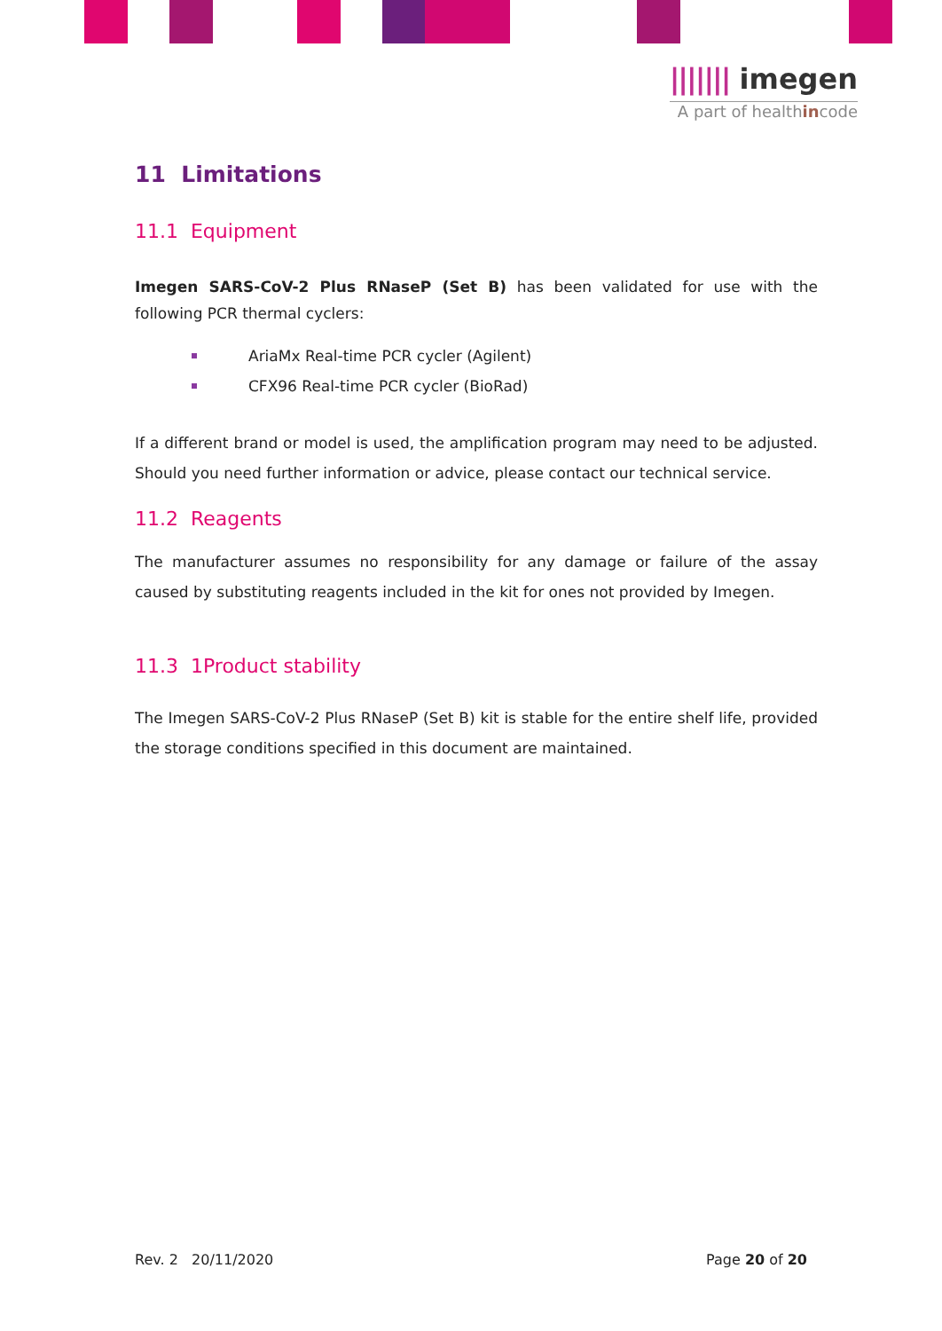||||||| imegen
A part of healthincode
11 Limitations
11.1 Equipment
Imegen SARS-CoV-2 Plus RNaseP (Set B) has been validated for use with the following PCR thermal cyclers:
AriaMx Real-time PCR cycler (Agilent)
CFX96 Real-time PCR cycler (BioRad)
If a different brand or model is used, the amplification program may need to be adjusted. Should you need further information or advice, please contact our technical service.
11.2 Reagents
The manufacturer assumes no responsibility for any damage or failure of the assay caused by substituting reagents included in the kit for ones not provided by Imegen.
11.3 1Product stability
The Imegen SARS-CoV-2 Plus RNaseP (Set B) kit is stable for the entire shelf life, provided the storage conditions specified in this document are maintained.
Rev. 2 20/11/2020 Page 20 of 20